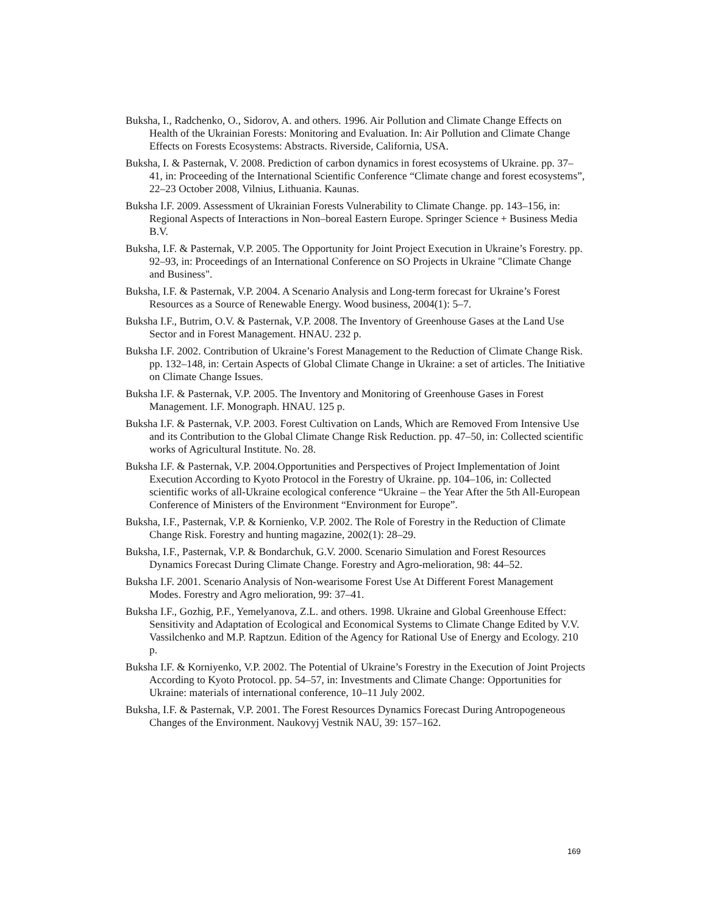Buksha, I., Radchenko, O., Sidorov, A. and others. 1996. Air Pollution and Climate Change Effects on Health of the Ukrainian Forests: Monitoring and Evaluation. In: Air Pollution and Climate Change Effects on Forests Ecosystems: Abstracts. Riverside, California, USA.
Buksha, I. & Pasternak, V. 2008. Prediction of carbon dynamics in forest ecosystems of Ukraine. pp. 37–41, in: Proceeding of the International Scientific Conference “Climate change and forest ecosystems”, 22–23 October 2008, Vilnius, Lithuania. Kaunas.
Buksha I.F. 2009. Assessment of Ukrainian Forests Vulnerability to Climate Change. pp. 143–156, in: Regional Aspects of Interactions in Non–boreal Eastern Europe. Springer Science + Business Media B.V.
Buksha, I.F. & Pasternak, V.P. 2005. The Opportunity for Joint Project Execution in Ukraine’s Forestry. pp. 92–93, in: Proceedings of an International Conference on SO Projects in Ukraine "Climate Change and Business".
Buksha, I.F. & Pasternak, V.P. 2004. A Scenario Analysis and Long-term forecast for Ukraine’s Forest Resources as a Source of Renewable Energy. Wood business, 2004(1): 5–7.
Buksha I.F., Butrim, O.V. & Pasternak, V.P. 2008. The Inventory of Greenhouse Gases at the Land Use Sector and in Forest Management. HNAU. 232 p.
Buksha I.F. 2002. Contribution of Ukraine’s Forest Management to the Reduction of Climate Change Risk. pp. 132–148, in: Certain Aspects of Global Climate Change in Ukraine: a set of articles. The Initiative on Climate Change Issues.
Buksha I.F. & Pasternak, V.P. 2005. The Inventory and Monitoring of Greenhouse Gases in Forest Management. I.F. Monograph. HNAU. 125 p.
Buksha I.F. & Pasternak, V.P. 2003. Forest Cultivation on Lands, Which are Removed From Intensive Use and its Contribution to the Global Climate Change Risk Reduction. pp. 47–50, in: Collected scientific works of Agricultural Institute. No. 28.
Buksha I.F. & Pasternak, V.P. 2004.Opportunities and Perspectives of Project Implementation of Joint Execution According to Kyoto Protocol in the Forestry of Ukraine. pp. 104–106, in: Collected scientific works of all-Ukraine ecological conference “Ukraine – the Year After the 5th All-European Conference of Ministers of the Environment “Environment for Europe”.
Buksha, I.F., Pasternak, V.P. & Kornienko, V.P. 2002. The Role of Forestry in the Reduction of Climate Change Risk. Forestry and hunting magazine, 2002(1): 28–29.
Buksha, I.F., Pasternak, V.P. & Bondarchuk, G.V. 2000. Scenario Simulation and Forest Resources Dynamics Forecast During Climate Change. Forestry and Agro-melioration, 98: 44–52.
Buksha I.F. 2001. Scenario Analysis of Non-wearisome Forest Use At Different Forest Management Modes. Forestry and Agro melioration, 99: 37–41.
Buksha I.F., Gozhig, P.F., Yemelyanova, Z.L. and others. 1998. Ukraine and Global Greenhouse Effect: Sensitivity and Adaptation of Ecological and Economical Systems to Climate Change Edited by V.V. Vassilchenko and M.P. Raptzun. Edition of the Agency for Rational Use of Energy and Ecology. 210 p.
Buksha I.F. & Korniyenko, V.P. 2002. The Potential of Ukraine’s Forestry in the Execution of Joint Projects According to Kyoto Protocol. pp. 54–57, in: Investments and Climate Change: Opportunities for Ukraine: materials of international conference, 10–11 July 2002.
Buksha, I.F. & Pasternak, V.P. 2001. The Forest Resources Dynamics Forecast During Antropogeneous Changes of the Environment. Naukovyj Vestnik NAU, 39: 157–162.
169